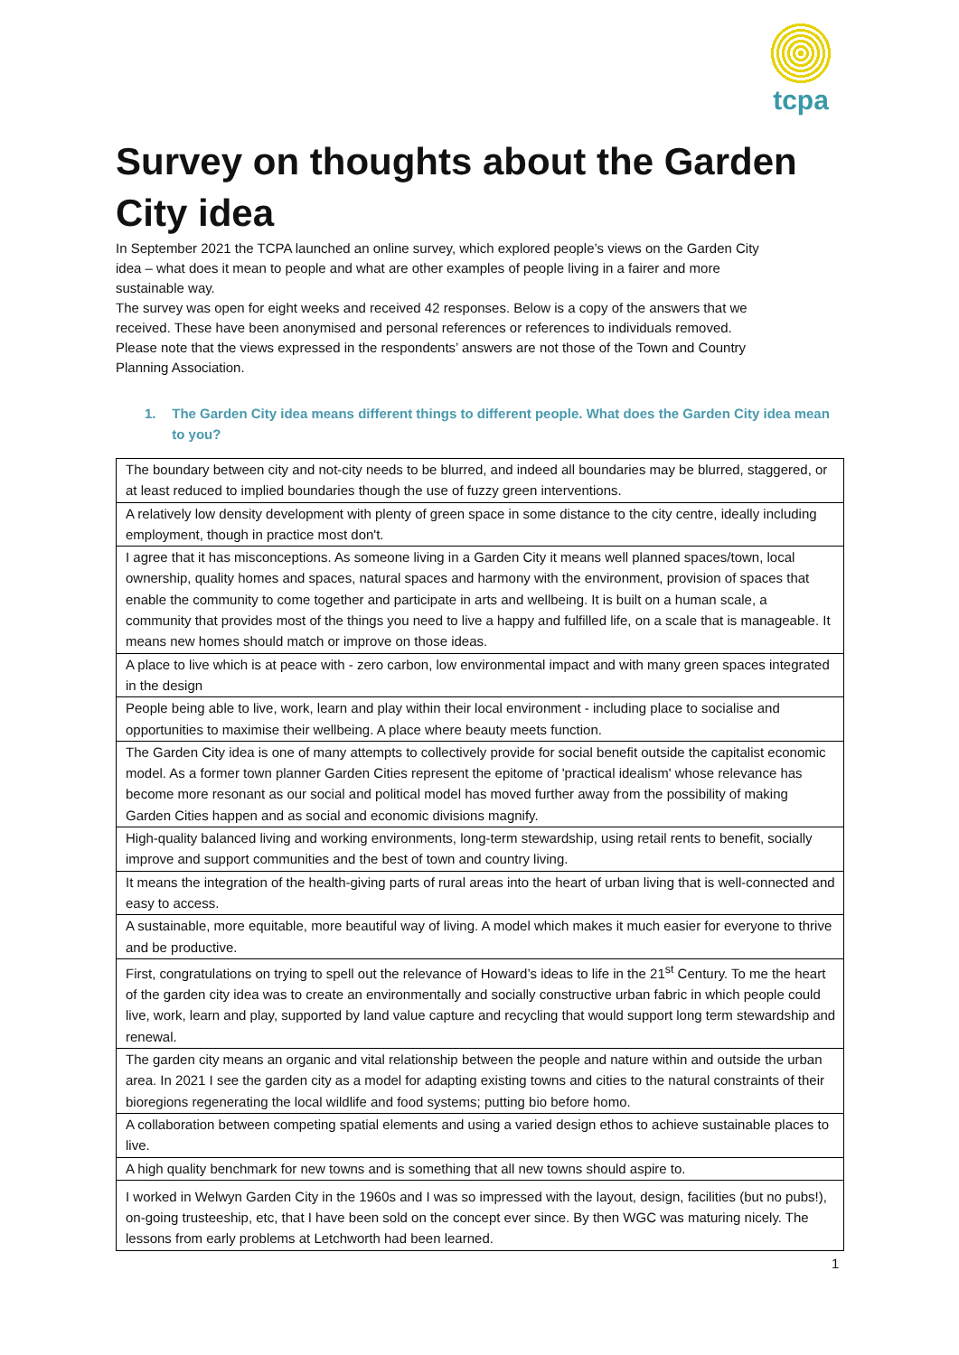tcpa
Survey on thoughts about the Garden City idea
In September 2021 the TCPA launched an online survey, which explored people’s views on the Garden City idea – what does it mean to people and what are other examples of people living in a fairer and more sustainable way.
The survey was open for eight weeks and received 42 responses. Below is a copy of the answers that we received. These have been anonymised and personal references or references to individuals removed. Please note that the views expressed in the respondents’ answers are not those of the Town and Country Planning Association.
1. The Garden City idea means different things to different people. What does the Garden City idea mean to you?
| The boundary between city and not-city needs to be blurred, and indeed all boundaries may be blurred, staggered, or at least reduced to implied boundaries though the use of fuzzy green interventions. |
| A relatively low density development with plenty of green space in some distance to the city centre, ideally including employment, though in practice most don't. |
| I agree that it has misconceptions. As someone living in a Garden City it means well planned spaces/town, local ownership, quality homes and spaces, natural spaces and harmony with the environment, provision of spaces that enable the community to come together and participate in arts and wellbeing. It is built on a human scale, a community that provides most of the things you need to live a happy and fulfilled life, on a scale that is manageable. It means new homes should match or improve on those ideas. |
| A place to live which is at peace with - zero carbon, low environmental impact and with many green spaces integrated in the design |
| People being able to live, work, learn and play within their local environment - including place to socialise and opportunities to maximise their wellbeing. A place where beauty meets function. |
| The Garden City idea is one of many attempts to collectively provide for social benefit outside the capitalist economic model. As a former town planner Garden Cities represent the epitome of 'practical idealism' whose relevance has become more resonant as our social and political model has moved further away from the possibility of making Garden Cities happen and as social and economic divisions magnify. |
| High-quality balanced living and working environments, long-term stewardship, using retail rents to benefit, socially improve and support communities and the best of town and country living. |
| It means the integration of the health-giving parts of rural areas into the heart of urban living that is well-connected and easy to access. |
| A sustainable, more equitable, more beautiful way of living. A model which makes it much easier for everyone to thrive and be productive. |
| First, congratulations on trying to spell out the relevance of Howard’s ideas to life in the 21<sup>st</sup> Century. To me the heart of the garden city idea was to create an environmentally and socially constructive urban fabric in which people could live, work, learn and play, supported by land value capture and recycling that would support long term stewardship and renewal. |
| The garden city means an organic and vital relationship between the people and nature within and outside the urban area. In 2021 I see the garden city as a model for adapting existing towns and cities to the natural constraints of their bioregions regenerating the local wildlife and food systems; putting bio before homo. |
| A collaboration between competing spatial elements and using a varied design ethos to achieve sustainable places to live. |
| A high quality benchmark for new towns and is something that all new towns should aspire to. |
| I worked in Welwyn Garden City in the 1960s and I was so impressed with the layout, design, facilities (but no pubs!), on-going trusteeship, etc, that I have been sold on the concept ever since. By then WGC was maturing nicely. The lessons from early problems at Letchworth had been learned. |
1